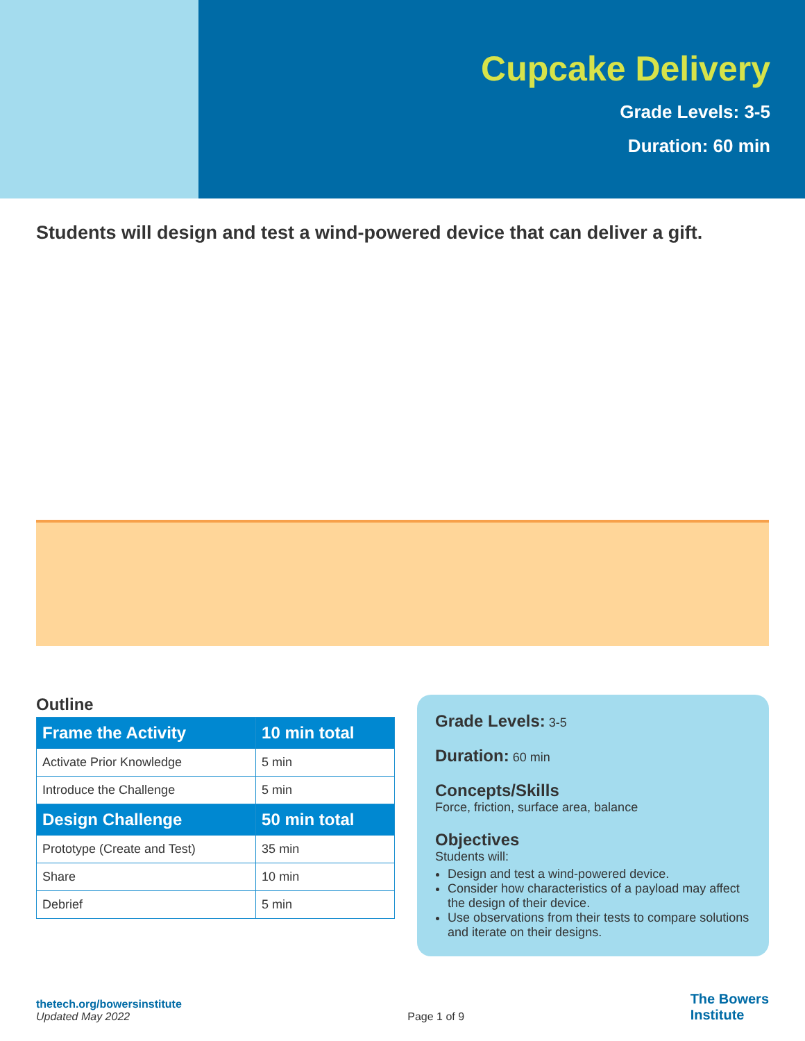Cupcake Delivery
Grade Levels: 3-5
Duration: 60 min
Students will design and test a wind-powered device that can deliver a gift.
Outline
| Frame the Activity | 10 min total |
| --- | --- |
| Activate Prior Knowledge | 5 min |
| Introduce the Challenge | 5 min |
| Design Challenge | 50 min total |
| Prototype (Create and Test) | 35 min |
| Share | 10 min |
| Debrief | 5 min |
Grade Levels: 3-5
Duration: 60 min
Concepts/Skills
Force, friction, surface area, balance
Objectives
Students will:
Design and test a wind-powered device.
Consider how characteristics of a payload may affect the design of their device.
Use observations from their tests to compare solutions and iterate on their designs.
thetech.org/bowersinstitute
Updated May 2022
Page 1 of 9
The Bowers
Institute